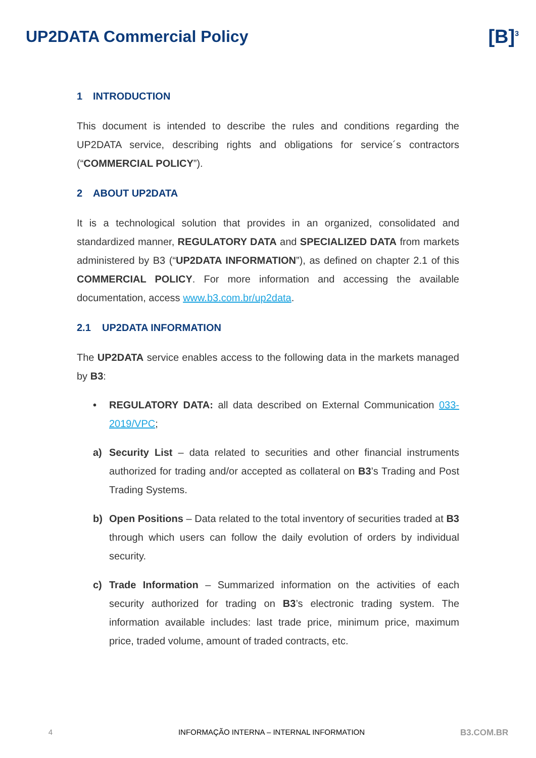UP2DATA Commercial Policy
[B]<sup>3</sup>
1 INTRODUCTION
This document is intended to describe the rules and conditions regarding the UP2DATA service, describing rights and obligations for service´s contractors (“COMMERCIAL POLICY”).
2 ABOUT UP2DATA
It is a technological solution that provides in an organized, consolidated and standardized manner, REGULATORY DATA and SPECIALIZED DATA from markets administered by B3 (“UP2DATA INFORMATION”), as defined on chapter 2.1 of this COMMERCIAL POLICY. For more information and accessing the available documentation, access www.b3.com.br/up2data.
2.1 UP2DATA INFORMATION
The UP2DATA service enables access to the following data in the markets managed by B3:
• REGULATORY DATA: all data described on External Communication 033-2019/VPC;
a) Security List – data related to securities and other financial instruments authorized for trading and/or accepted as collateral on B3’s Trading and Post Trading Systems.
b) Open Positions – Data related to the total inventory of securities traded at B3 through which users can follow the daily evolution of orders by individual security.
c) Trade Information – Summarized information on the activities of each security authorized for trading on B3’s electronic trading system. The information available includes: last trade price, minimum price, maximum price, traded volume, amount of traded contracts, etc.
4 INFORMAÇÃO INTERNA – INTERNAL INFORMATION
B3.COM.BR